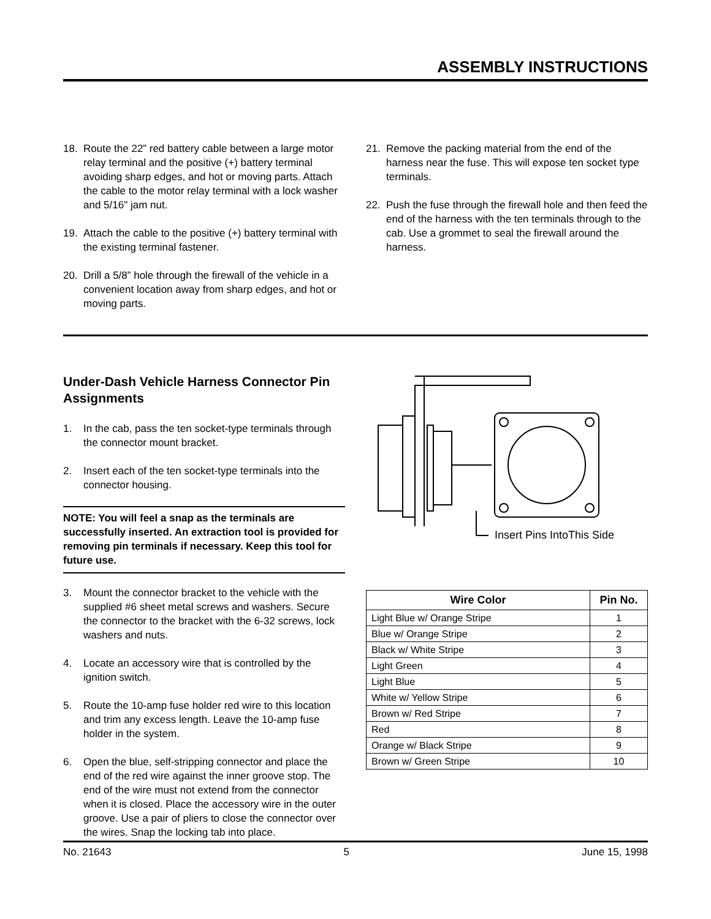ASSEMBLY INSTRUCTIONS
18. Route the 22” red battery cable between a large motor relay terminal and the positive (+) battery terminal avoiding sharp edges, and hot or moving parts. Attach the cable to the motor relay terminal with a lock washer and 5/16" jam nut.
19. Attach the cable to the positive (+) battery terminal with the existing terminal fastener.
20. Drill a 5/8” hole through the firewall of the vehicle in a convenient location away from sharp edges, and hot or moving parts.
21. Remove the packing material from the end of the harness near the fuse. This will expose ten socket type terminals.
22. Push the fuse through the firewall hole and then feed the end of the harness with the ten terminals through to the cab. Use a grommet to seal the firewall around the harness.
Under-Dash Vehicle Harness Connector Pin Assignments
1. In the cab, pass the ten socket-type terminals through the connector mount bracket.
2. Insert each of the ten socket-type terminals into the connector housing.
NOTE: You will feel a snap as the terminals are successfully inserted. An extraction tool is provided for removing pin terminals if necessary. Keep this tool for future use.
3. Mount the connector bracket to the vehicle with the supplied #6 sheet metal screws and washers. Secure the connector to the bracket with the 6-32 screws, lock washers and nuts.
4. Locate an accessory wire that is controlled by the ignition switch.
5. Route the 10-amp fuse holder red wire to this location and trim any excess length. Leave the 10-amp fuse holder in the system.
6. Open the blue, self-stripping connector and place the end of the red wire against the inner groove stop. The end of the wire must not extend from the connector when it is closed. Place the accessory wire in the outer groove. Use a pair of pliers to close the connector over the wires. Snap the locking tab into place.
Insert Pins IntoThis Side
| Wire Color | Pin No. |
| --- | --- |
| Light Blue w/ Orange Stripe | 1 |
| Blue w/ Orange Stripe | 2 |
| Black w/ White Stripe | 3 |
| Light Green | 4 |
| Light Blue | 5 |
| White w/ Yellow Stripe | 6 |
| Brown w/ Red Stripe | 7 |
| Red | 8 |
| Orange w/ Black Stripe | 9 |
| Brown w/ Green Stripe | 10 |
No. 21643 5 June 15, 1998